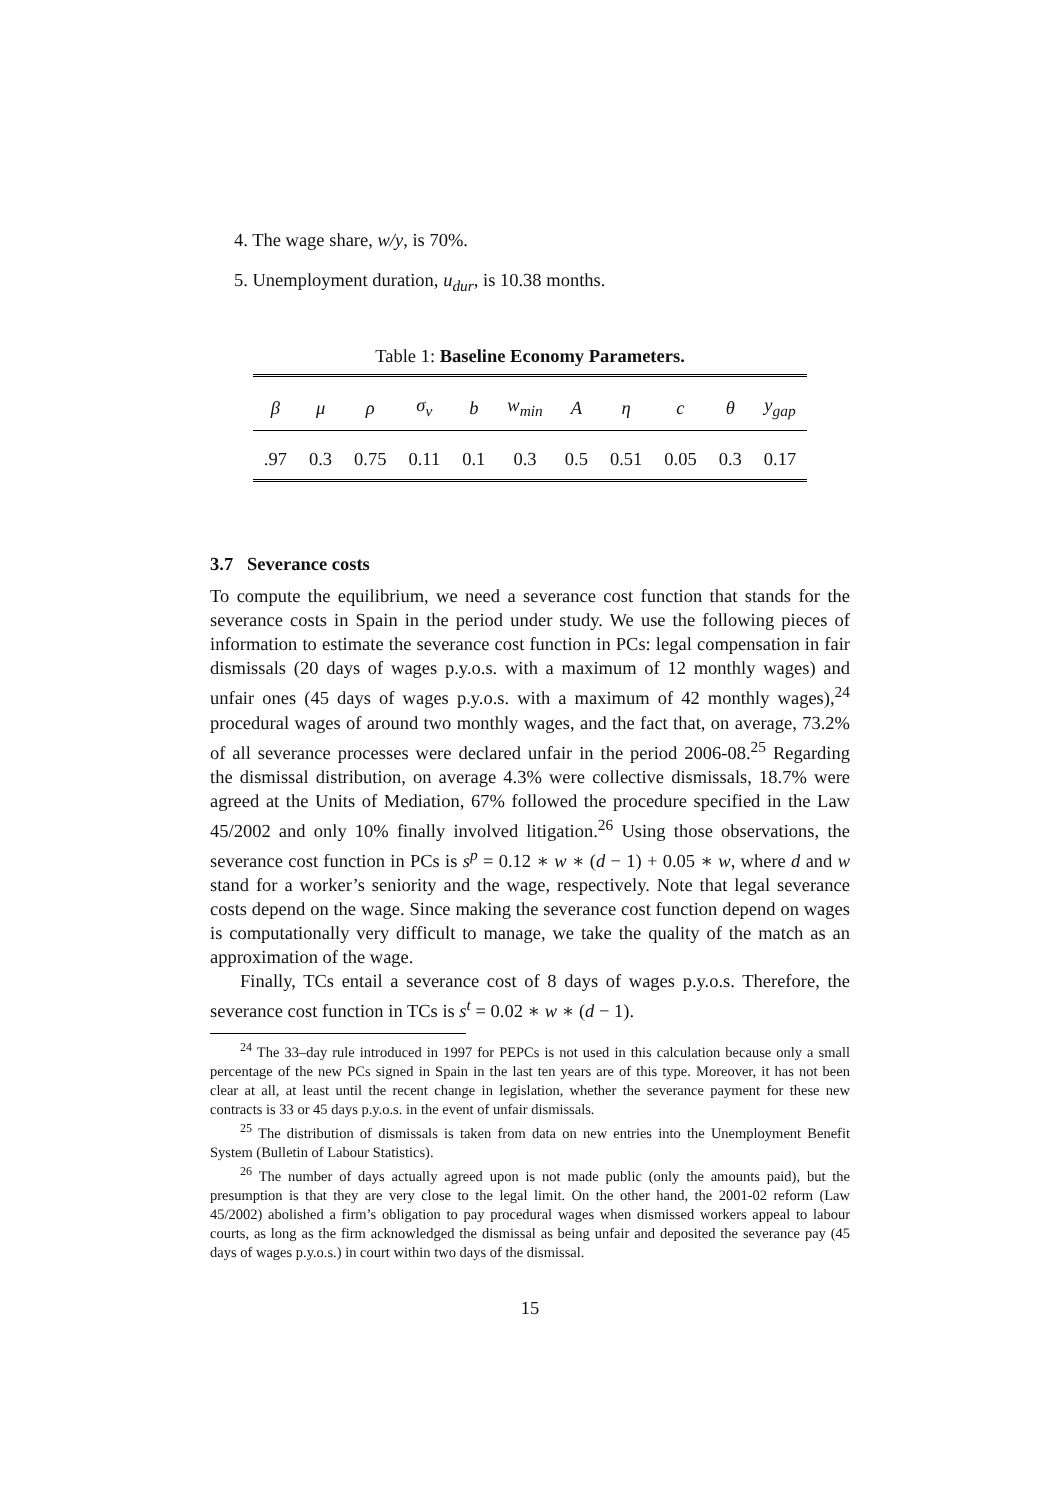4. The wage share, w/y, is 70%.
5. Unemployment duration, u<sub>dur</sub>, is 10.38 months.
Table 1: Baseline Economy Parameters.
| β | μ | ρ | σ<sub>v</sub> | b | w<sub>min</sub> | A | η | c | θ | y<sub>gap</sub> |
| --- | --- | --- | --- | --- | --- | --- | --- | --- | --- | --- |
| .97 | 0.3 | 0.75 | 0.11 | 0.1 | 0.3 | 0.5 | 0.51 | 0.05 | 0.3 | 0.17 |
3.7 Severance costs
To compute the equilibrium, we need a severance cost function that stands for the severance costs in Spain in the period under study. We use the following pieces of information to estimate the severance cost function in PCs: legal compensation in fair dismissals (20 days of wages p.y.o.s. with a maximum of 12 monthly wages) and unfair ones (45 days of wages p.y.o.s. with a maximum of 42 monthly wages),<sup>24</sup> procedural wages of around two monthly wages, and the fact that, on average, 73.2% of all severance processes were declared unfair in the period 2006-08.<sup>25</sup> Regarding the dismissal distribution, on average 4.3% were collective dismissals, 18.7% were agreed at the Units of Mediation, 67% followed the procedure specified in the Law 45/2002 and only 10% finally involved litigation.<sup>26</sup> Using those observations, the severance cost function in PCs is s<sup>p</sup> = 0.12 ∗ w ∗ (d − 1) + 0.05 ∗ w, where d and w stand for a worker’s seniority and the wage, respectively. Note that legal severance costs depend on the wage. Since making the severance cost function depend on wages is computationally very difficult to manage, we take the quality of the match as an approximation of the wage.
Finally, TCs entail a severance cost of 8 days of wages p.y.o.s. Therefore, the severance cost function in TCs is s<sup>t</sup> = 0.02 ∗ w ∗ (d − 1).
<sup>24</sup> The 33–day rule introduced in 1997 for PEPCs is not used in this calculation because only a small percentage of the new PCs signed in Spain in the last ten years are of this type. Moreover, it has not been clear at all, at least until the recent change in legislation, whether the severance payment for these new contracts is 33 or 45 days p.y.o.s. in the event of unfair dismissals.
<sup>25</sup> The distribution of dismissals is taken from data on new entries into the Unemployment Benefit System (Bulletin of Labour Statistics).
<sup>26</sup> The number of days actually agreed upon is not made public (only the amounts paid), but the presumption is that they are very close to the legal limit. On the other hand, the 2001-02 reform (Law 45/2002) abolished a firm’s obligation to pay procedural wages when dismissed workers appeal to labour courts, as long as the firm acknowledged the dismissal as being unfair and deposited the severance pay (45 days of wages p.y.o.s.) in court within two days of the dismissal.
15